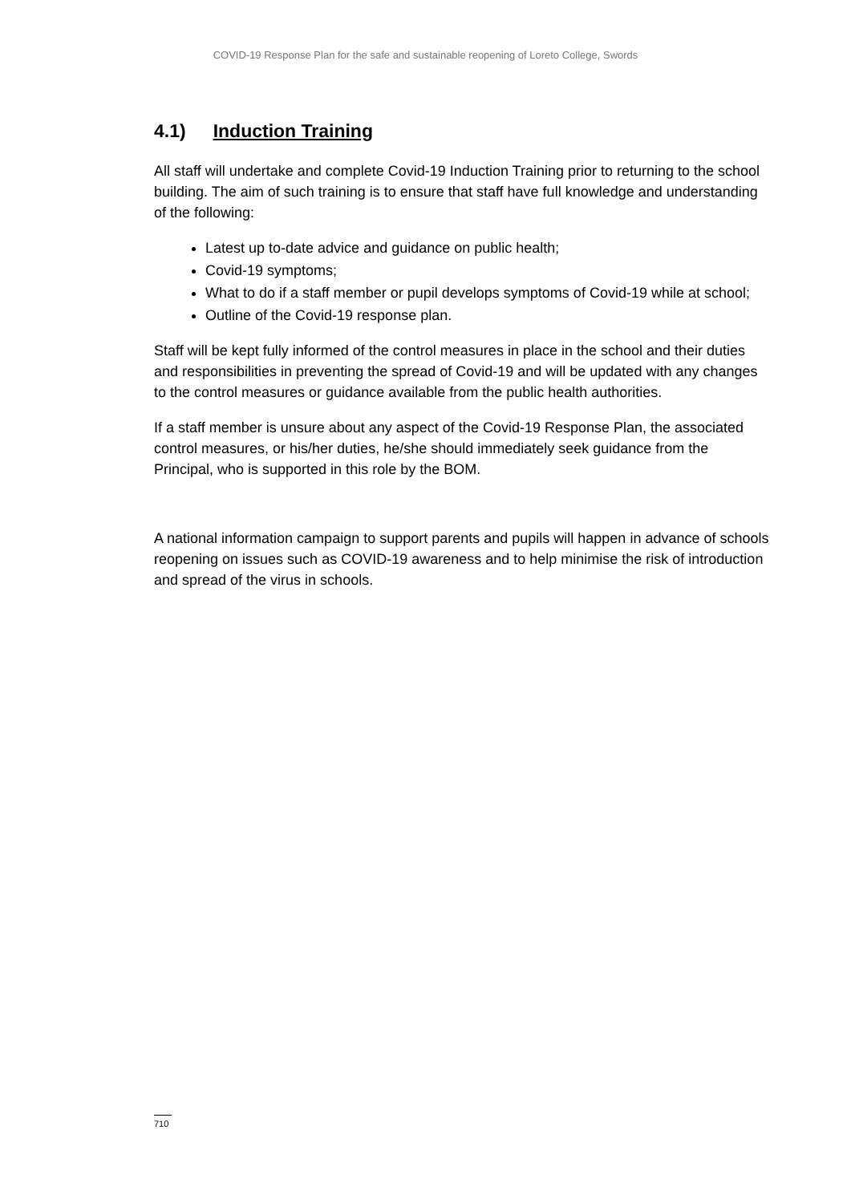COVID-19 Response Plan for the safe and sustainable reopening of Loreto College, Swords
4.1) Induction Training
All staff will undertake and complete Covid-19 Induction Training prior to returning to the school building. The aim of such training is to ensure that staff have full knowledge and understanding of the following:
Latest up to-date advice and guidance on public health;
Covid-19 symptoms;
What to do if a staff member or pupil develops symptoms of Covid-19 while at school;
Outline of the Covid-19 response plan.
Staff will be kept fully informed of the control measures in place in the school and their duties and responsibilities in preventing the spread of Covid-19 and will be updated with any changes to the control measures or guidance available from the public health authorities.
If a staff member is unsure about any aspect of the Covid-19 Response Plan, the associated control measures, or his/her duties, he/she should immediately seek guidance from the Principal, who is supported in this role by the BOM.
A national information campaign to support parents and pupils will happen in advance of schools reopening on issues such as COVID-19 awareness and to help minimise the risk of introduction and spread of the virus in schools.
710